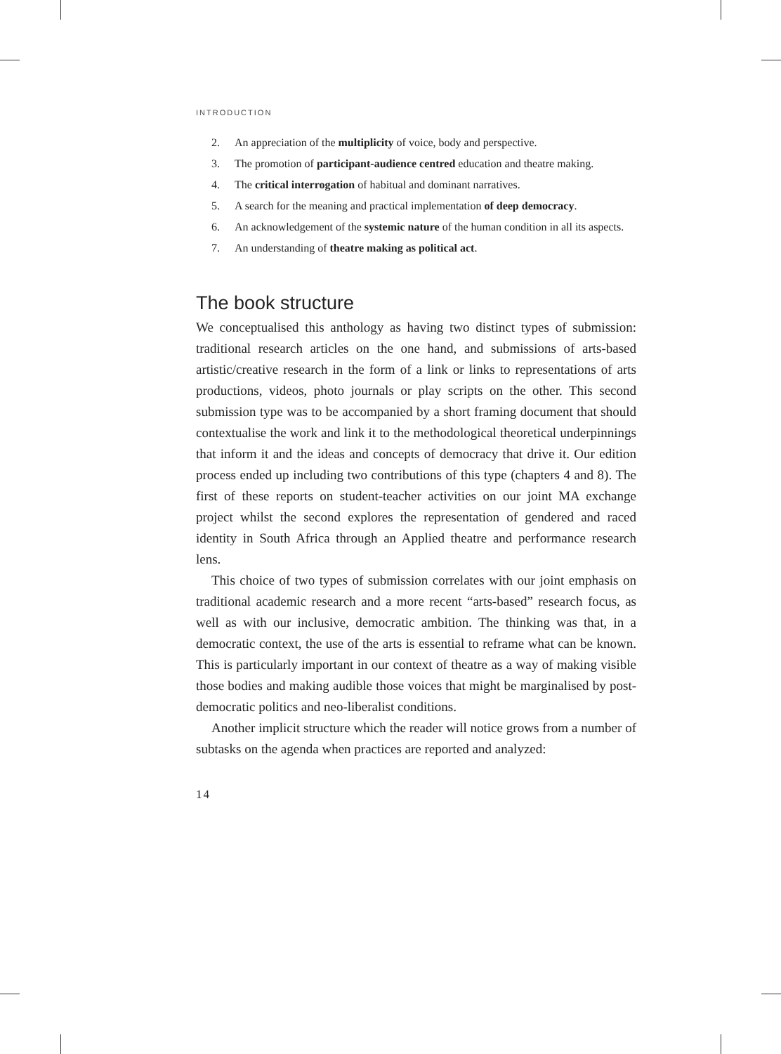INTRODUCTION
2. An appreciation of the multiplicity of voice, body and perspective.
3. The promotion of participant-audience centred education and theatre making.
4. The critical interrogation of habitual and dominant narratives.
5. A search for the meaning and practical implementation of deep democracy.
6. An acknowledgement of the systemic nature of the human condition in all its aspects.
7. An understanding of theatre making as political act.
The book structure
We conceptualised this anthology as having two distinct types of submission: traditional research articles on the one hand, and submissions of arts-based artistic/creative research in the form of a link or links to representations of arts productions, videos, photo journals or play scripts on the other. This second submission type was to be accompanied by a short framing document that should contextualise the work and link it to the methodological theoretical underpinnings that inform it and the ideas and concepts of democracy that drive it. Our edition process ended up including two contributions of this type (chapters 4 and 8). The first of these reports on student-teacher activities on our joint MA exchange project whilst the second explores the representation of gendered and raced identity in South Africa through an Applied theatre and performance research lens.
This choice of two types of submission correlates with our joint emphasis on traditional academic research and a more recent “arts-based” research focus, as well as with our inclusive, democratic ambition. The thinking was that, in a democratic context, the use of the arts is essential to reframe what can be known. This is particularly important in our context of theatre as a way of making visible those bodies and making audible those voices that might be marginalised by post-democratic politics and neo-liberalist conditions.
Another implicit structure which the reader will notice grows from a number of subtasks on the agenda when practices are reported and analyzed:
14